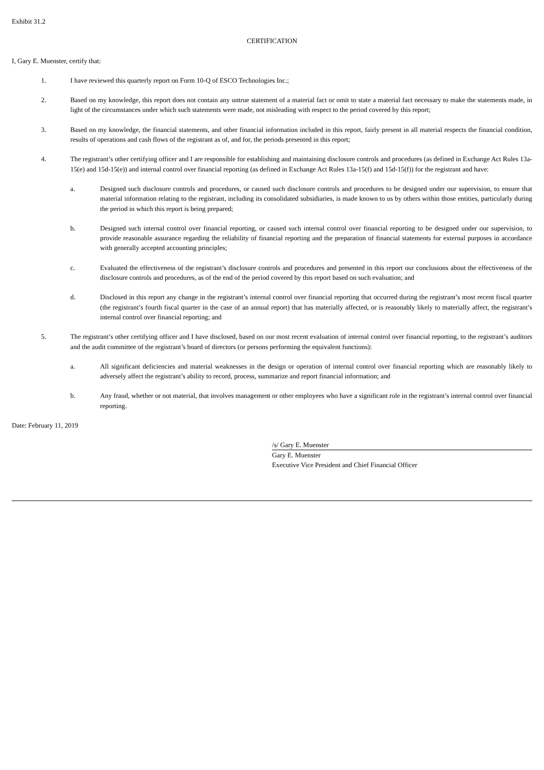Exhibit 31.2
CERTIFICATION
I, Gary E. Muenster, certify that:
1. I have reviewed this quarterly report on Form 10-Q of ESCO Technologies Inc.;
2. Based on my knowledge, this report does not contain any untrue statement of a material fact or omit to state a material fact necessary to make the statements made, in light of the circumstances under which such statements were made, not misleading with respect to the period covered by this report;
3. Based on my knowledge, the financial statements, and other financial information included in this report, fairly present in all material respects the financial condition, results of operations and cash flows of the registrant as of, and for, the periods presented in this report;
4. The registrant’s other certifying officer and I are responsible for establishing and maintaining disclosure controls and procedures (as defined in Exchange Act Rules 13a-15(e) and 15d-15(e)) and internal control over financial reporting (as defined in Exchange Act Rules 13a-15(f) and 15d-15(f)) for the registrant and have:
a. Designed such disclosure controls and procedures, or caused such disclosure controls and procedures to be designed under our supervision, to ensure that material information relating to the registrant, including its consolidated subsidiaries, is made known to us by others within those entities, particularly during the period in which this report is being prepared;
b. Designed such internal control over financial reporting, or caused such internal control over financial reporting to be designed under our supervision, to provide reasonable assurance regarding the reliability of financial reporting and the preparation of financial statements for external purposes in accordance with generally accepted accounting principles;
c. Evaluated the effectiveness of the registrant’s disclosure controls and procedures and presented in this report our conclusions about the effectiveness of the disclosure controls and procedures, as of the end of the period covered by this report based on such evaluation; and
d. Disclosed in this report any change in the registrant’s internal control over financial reporting that occurred during the registrant’s most recent fiscal quarter (the registrant’s fourth fiscal quarter in the case of an annual report) that has materially affected, or is reasonably likely to materially affect, the registrant’s internal control over financial reporting; and
5. The registrant’s other certifying officer and I have disclosed, based on our most recent evaluation of internal control over financial reporting, to the registrant’s auditors and the audit committee of the registrant’s board of directors (or persons performing the equivalent functions):
a. All significant deficiencies and material weaknesses in the design or operation of internal control over financial reporting which are reasonably likely to adversely affect the registrant’s ability to record, process, summarize and report financial information; and
b. Any fraud, whether or not material, that involves management or other employees who have a significant role in the registrant’s internal control over financial reporting.
Date: February 11, 2019
/s/ Gary E. Muenster
Gary E. Muenster
Executive Vice President and Chief Financial Officer